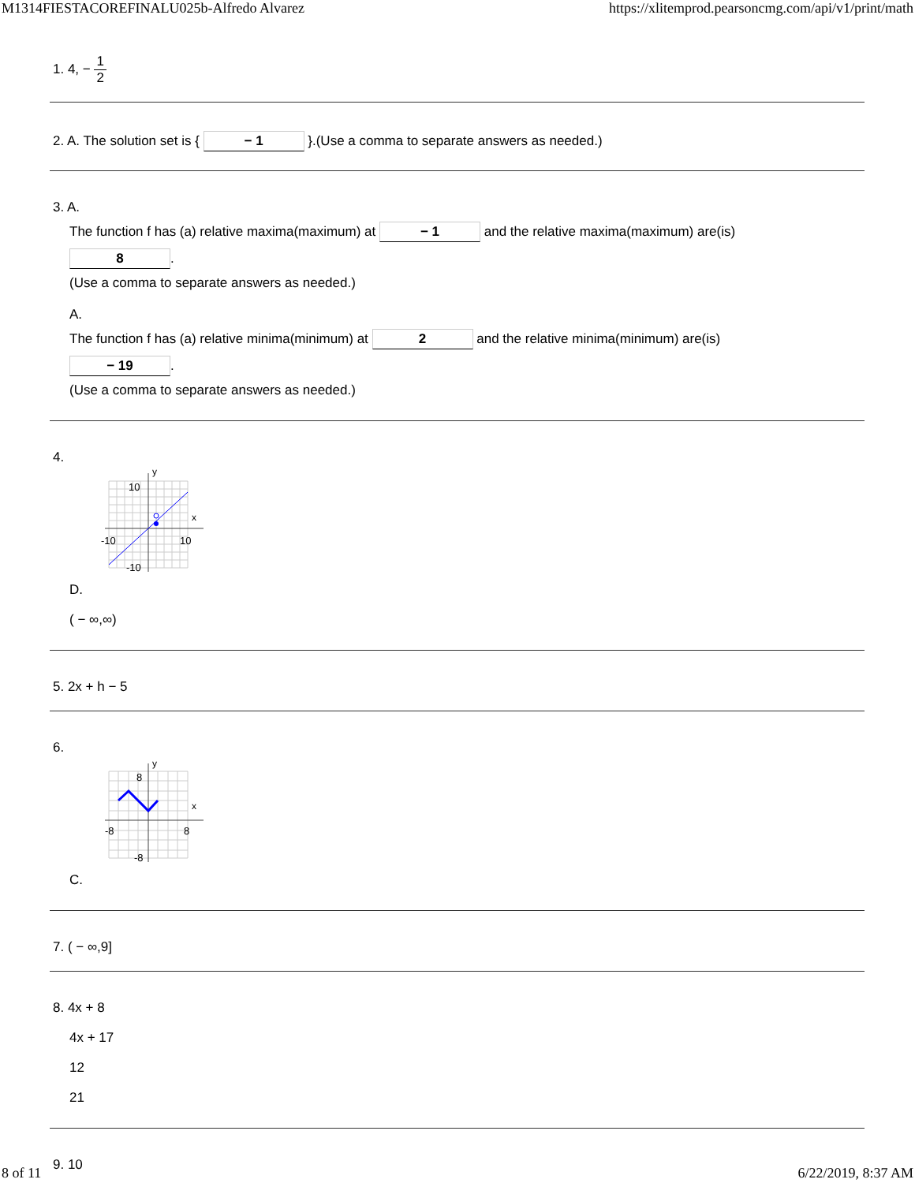M1314FIESTACOREFINALU025b-Alfredo Alvarez https://xlitemprod.pearsoncmg.com/api/v1/print/math
1. 4, − 1 2
2. A. The solution set is { − 1 }.(Use a comma to separate answers as needed.)
3. A.
The function f has (a) relative maxima(maximum) at − 1 and the relative maxima(maximum) are(is)
8.
(Use a comma to separate answers as needed.)
A.
The function f has (a) relative minima(minimum) at 2 and the relative minima(minimum) are(is)
− 19.
(Use a comma to separate answers as needed.)
4.
y
x
10
-10
10
-10
D.
( − ∞,∞)
5. 2x + h − 5
6.
y
x
8
-8
8
-8
C.
7. ( − ∞,9]
8. 4x + 8
4x + 17
12
21
9. 10
8 of 11 6/22/2019, 8:37 AM